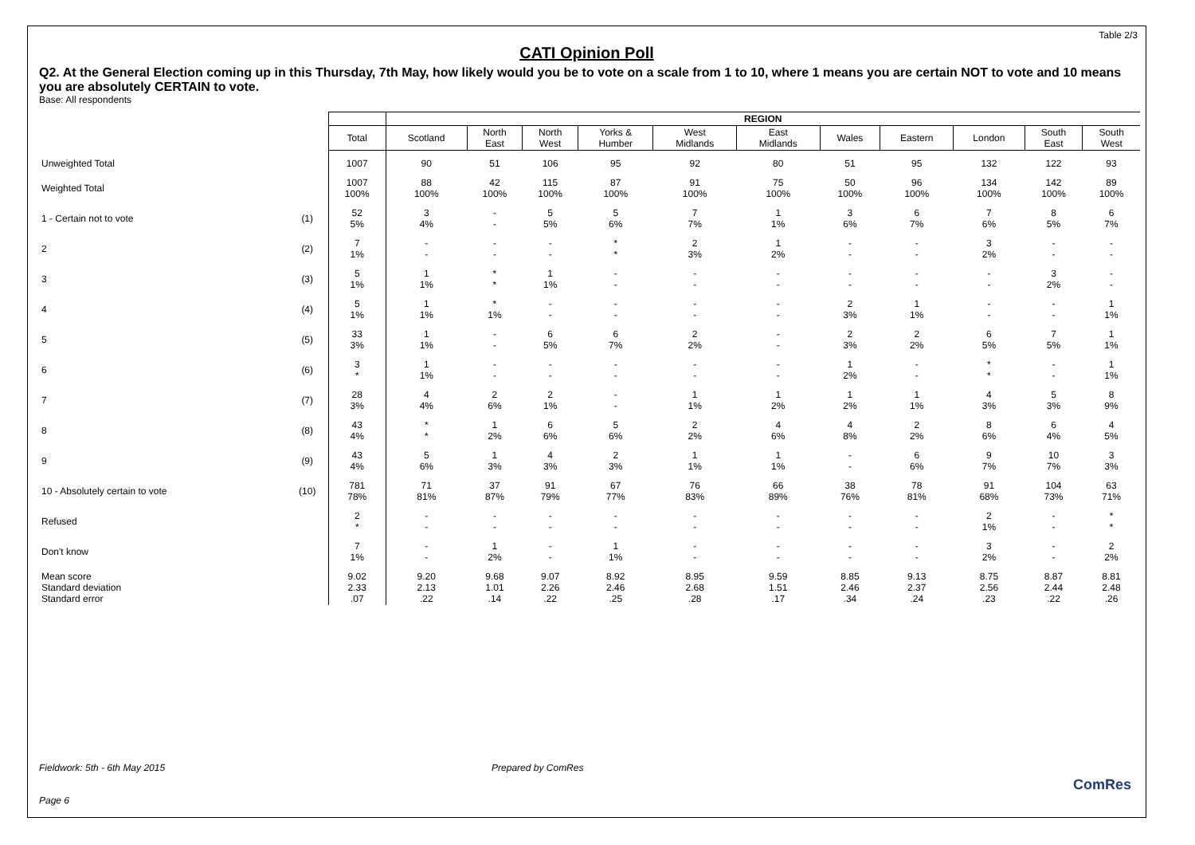Table 2/3
CATI Opinion Poll
Q2. At the General Election coming up in this Thursday, 7th May, how likely would you be to vote on a scale from 1 to 10, where 1 means you are certain NOT to vote and 10 means you are absolutely CERTAIN to vote.
Base: All respondents
| | | | REGION | | | | | | | | | | |
| --- | --- | --- | --- | --- | --- | --- | --- | --- | --- | --- | --- | --- | --- |
| | | Total | Scotland | North East | North West | Yorks & Humber | West Midlands | East Midlands | Wales | Eastern | London | South East | South West |
| Unweighted Total | | 1007 | 90 | 51 | 106 | 95 | 92 | 80 | 51 | 95 | 132 | 122 | 93 |
| Weighted Total | | 1007 100% | 88 100% | 42 100% | 115 100% | 87 100% | 91 100% | 75 100% | 50 100% | 96 100% | 134 100% | 142 100% | 89 100% |
| 1 - Certain not to vote | (1) | 52 5% | 3 4% | - - | 5 5% | 5 6% | 7 7% | 1 1% | 3 6% | 6 7% | 7 6% | 8 5% | 6 7% |
| 2 | (2) | 7 1% | - - | - - | - - | * * | 2 3% | 1 2% | - - | - - | 3 2% | - - | - - |
| 3 | (3) | 5 1% | 1 1% | * * | 1 1% | - - | - - | - - | - - | - - | - - | 3 2% | - - |
| 4 | (4) | 5 1% | 1 1% | * 1% | - - | - - | - - | - - | 2 3% | 1 1% | - - | - - | 1 1% |
| 5 | (5) | 33 3% | 1 1% | - - | 6 5% | 6 7% | 2 2% | - - | 2 3% | 2 2% | 6 5% | 7 5% | 1 1% |
| 6 | (6) | 3 * | 1 1% | - - | - - | - - | - - | - - | 1 2% | - - | * * | - - | 1 1% |
| 7 | (7) | 28 3% | 4 4% | 2 6% | 2 1% | - - | 1 1% | 1 2% | 1 2% | 1 1% | 4 3% | 5 3% | 8 9% |
| 8 | (8) | 43 4% | * * | 1 2% | 6 6% | 5 6% | 2 2% | 4 6% | 4 8% | 2 2% | 8 6% | 6 4% | 4 5% |
| 9 | (9) | 43 4% | 5 6% | 1 3% | 4 3% | 2 3% | 1 1% | 1 1% | - - | 6 6% | 9 7% | 10 7% | 3 3% |
| 10 - Absolutely certain to vote | (10) | 781 78% | 71 81% | 37 87% | 91 79% | 67 77% | 76 83% | 66 89% | 38 76% | 78 81% | 91 68% | 104 73% | 63 71% |
| Refused | | 2 * | - - | - - | - - | - - | - - | - - | - - | - - | 2 1% | - - | * * |
| Don't know | | 7 1% | - - | 1 2% | - - | 1 1% | - - | - - | - - | - - | 3 2% | - - | 2 2% |
| Mean score Standard deviation Standard error | | 9.02 2.33 .07 | 9.20 2.13 .22 | 9.68 1.01 .14 | 9.07 2.26 .22 | 8.92 2.46 .25 | 8.95 2.68 .28 | 9.59 1.51 .17 | 8.85 2.46 .34 | 9.13 2.37 .24 | 8.75 2.56 .23 | 8.87 2.44 .22 | 8.81 2.48 .26 |
Fieldwork: 5th - 6th May 2015 Prepared by ComRes
ComRes
Page 6